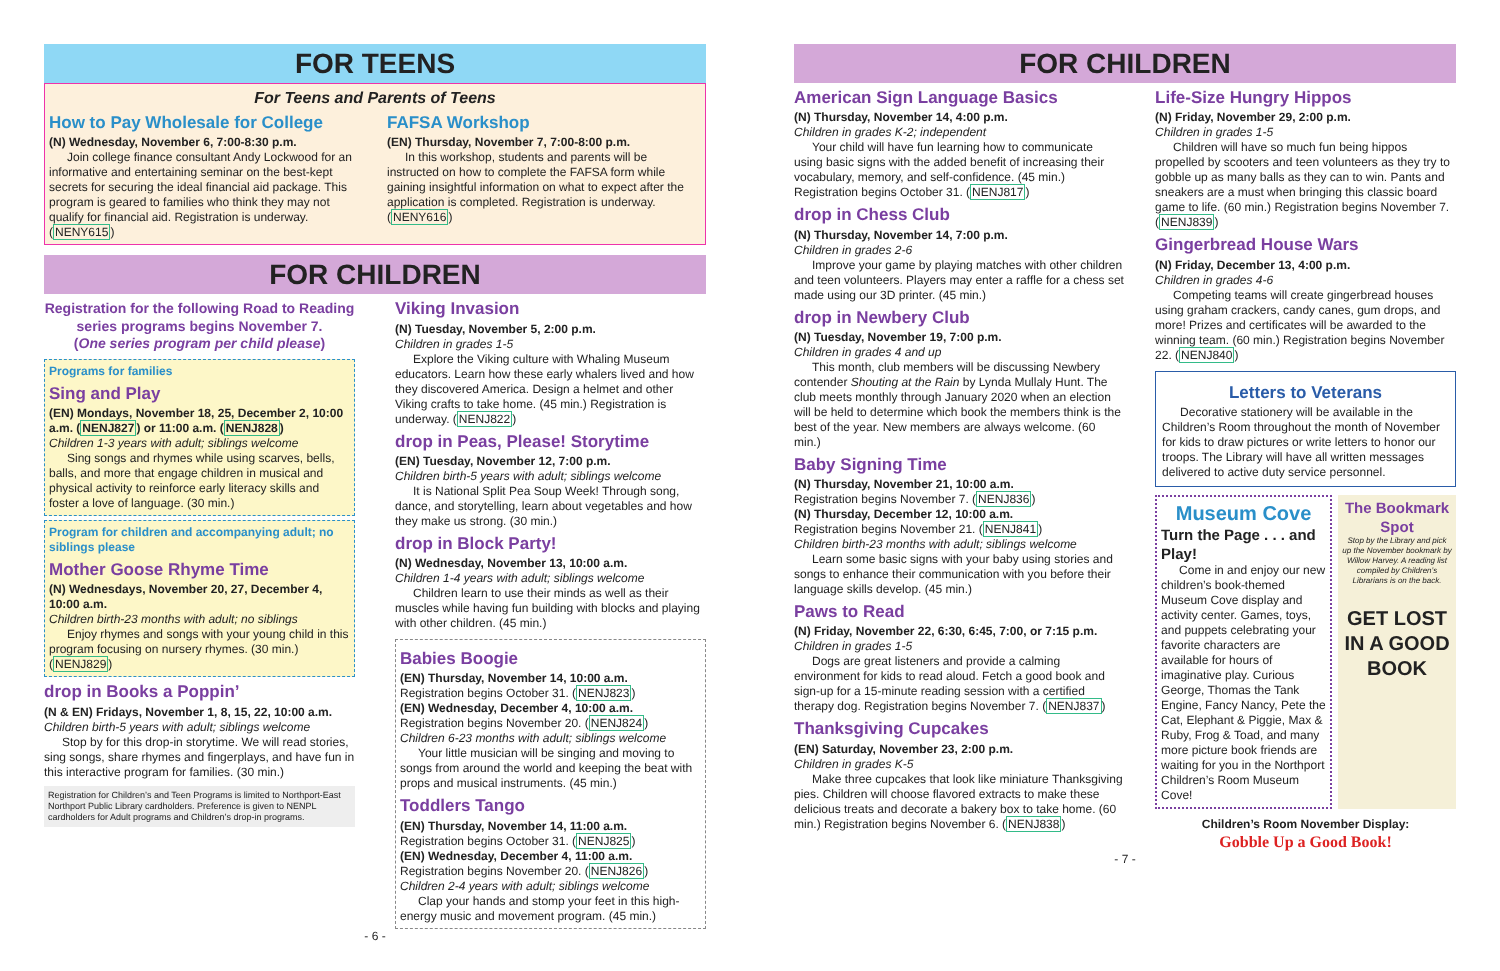FOR TEENS
For Teens and Parents of Teens
How to Pay Wholesale for College
(N) Wednesday, November 6, 7:00-8:30 p.m.
Join college finance consultant Andy Lockwood for an informative and entertaining seminar on the best-kept secrets for securing the ideal financial aid package. This program is geared to families who think they may not qualify for financial aid. Registration is underway. (NENY615)
FAFSA Workshop
(EN) Thursday, November 7, 7:00-8:00 p.m.
In this workshop, students and parents will be instructed on how to complete the FAFSA form while gaining insightful information on what to expect after the application is completed. Registration is underway. (NENY616)
FOR CHILDREN
Registration for the following Road to Reading series programs begins November 7.
(One series program per child please)
Programs for families
Sing and Play
(EN) Mondays, November 18, 25, December 2, 10:00 a.m. (NENJ827) or 11:00 a.m. (NENJ828)
Children 1-3 years with adult; siblings welcome
Sing songs and rhymes while using scarves, bells, balls, and more that engage children in musical and physical activity to reinforce early literacy skills and foster a love of language. (30 min.)
Program for children and accompanying adult; no siblings please
Mother Goose Rhyme Time
(N) Wednesdays, November 20, 27, December 4, 10:00 a.m.
Children birth-23 months with adult; no siblings
Enjoy rhymes and songs with your young child in this program focusing on nursery rhymes. (30 min.) (NENJ829)
drop in Books a Poppin’
(N & EN) Fridays, November 1, 8, 15, 22, 10:00 a.m.
Children birth-5 years with adult; siblings welcome
Stop by for this drop-in storytime. We will read stories, sing songs, share rhymes and fingerplays, and have fun in this interactive program for families. (30 min.)
Registration for Children’s and Teen Programs is limited to Northport-East Northport Public Library cardholders. Preference is given to NENPL cardholders for Adult programs and Children’s drop-in programs.
Viking Invasion
(N) Tuesday, November 5, 2:00 p.m.
Children in grades 1-5
Explore the Viking culture with Whaling Museum educators. Learn how these early whalers lived and how they discovered America. Design a helmet and other Viking crafts to take home. (45 min.) Registration is underway. (NENJ822)
drop in Peas, Please! Storytime
(EN) Tuesday, November 12, 7:00 p.m.
Children birth-5 years with adult; siblings welcome
It is National Split Pea Soup Week! Through song, dance, and storytelling, learn about vegetables and how they make us strong. (30 min.)
drop in Block Party!
(N) Wednesday, November 13, 10:00 a.m.
Children 1-4 years with adult; siblings welcome
Children learn to use their minds as well as their muscles while having fun building with blocks and playing with other children. (45 min.)
Babies Boogie
(EN) Thursday, November 14, 10:00 a.m.
Registration begins October 31. (NENJ823)
(EN) Wednesday, December 4, 10:00 a.m.
Registration begins November 20. (NENJ824)
Children 6-23 months with adult; siblings welcome
Your little musician will be singing and moving to songs from around the world and keeping the beat with props and musical instruments. (45 min.)
Toddlers Tango
(EN) Thursday, November 14, 11:00 a.m.
Registration begins October 31. (NENJ825)
(EN) Wednesday, December 4, 11:00 a.m.
Registration begins November 20. (NENJ826)
Children 2-4 years with adult; siblings welcome
Clap your hands and stomp your feet in this high-energy music and movement program. (45 min.)
- 6 -
FOR CHILDREN
American Sign Language Basics
(N) Thursday, November 14, 4:00 p.m.
Children in grades K-2; independent
Your child will have fun learning how to communicate using basic signs with the added benefit of increasing their vocabulary, memory, and self-confidence. (45 min.) Registration begins October 31. (NENJ817)
drop in Chess Club
(N) Thursday, November 14, 7:00 p.m.
Children in grades 2-6
Improve your game by playing matches with other children and teen volunteers. Players may enter a raffle for a chess set made using our 3D printer. (45 min.)
drop in Newbery Club
(N) Tuesday, November 19, 7:00 p.m.
Children in grades 4 and up
This month, club members will be discussing Newbery contender Shouting at the Rain by Lynda Mullaly Hunt. The club meets monthly through January 2020 when an election will be held to determine which book the members think is the best of the year. New members are always welcome. (60 min.)
Baby Signing Time
(N) Thursday, November 21, 10:00 a.m.
Registration begins November 7. (NENJ836)
(N) Thursday, December 12, 10:00 a.m.
Registration begins November 21. (NENJ841)
Children birth-23 months with adult; siblings welcome
Learn some basic signs with your baby using stories and songs to enhance their communication with you before their language skills develop. (45 min.)
Paws to Read
(N) Friday, November 22, 6:30, 6:45, 7:00, or 7:15 p.m.
Children in grades 1-5
Dogs are great listeners and provide a calming environment for kids to read aloud. Fetch a good book and sign-up for a 15-minute reading session with a certified therapy dog. Registration begins November 7. (NENJ837)
Thanksgiving Cupcakes
(EN) Saturday, November 23, 2:00 p.m.
Children in grades K-5
Make three cupcakes that look like miniature Thanksgiving pies. Children will choose flavored extracts to make these delicious treats and decorate a bakery box to take home. (60 min.) Registration begins November 6. (NENJ838)
Life-Size Hungry Hippos
(N) Friday, November 29, 2:00 p.m.
Children in grades 1-5
Children will have so much fun being hippos propelled by scooters and teen volunteers as they try to gobble up as many balls as they can to win. Pants and sneakers are a must when bringing this classic board game to life. (60 min.) Registration begins November 7. (NENJ839)
Gingerbread House Wars
(N) Friday, December 13, 4:00 p.m.
Children in grades 4-6
Competing teams will create gingerbread houses using graham crackers, candy canes, gum drops, and more! Prizes and certificates will be awarded to the winning team. (60 min.) Registration begins November 22. (NENJ840)
Letters to Veterans
Decorative stationery will be available in the Children’s Room throughout the month of November for kids to draw pictures or write letters to honor our troops. The Library will have all written messages delivered to active duty service personnel.
Museum Cove
Turn the Page . . . and Play!
Come in and enjoy our new children’s book-themed Museum Cove display and activity center. Games, toys, and puppets celebrating your favorite characters are available for hours of imaginative play. Curious George, Thomas the Tank Engine, Fancy Nancy, Pete the Cat, Elephant & Piggie, Max & Ruby, Frog & Toad, and many more picture book friends are waiting for you in the Northport Children’s Room Museum Cove!
The Bookmark Spot
Stop by the Library and pick up the November bookmark by Willow Harvey. A reading list compiled by Children’s Librarians is on the back.
GET LOST IN A GOOD BOOK
Children’s Room November Display:
Gobble Up a Good Book!
- 7 -